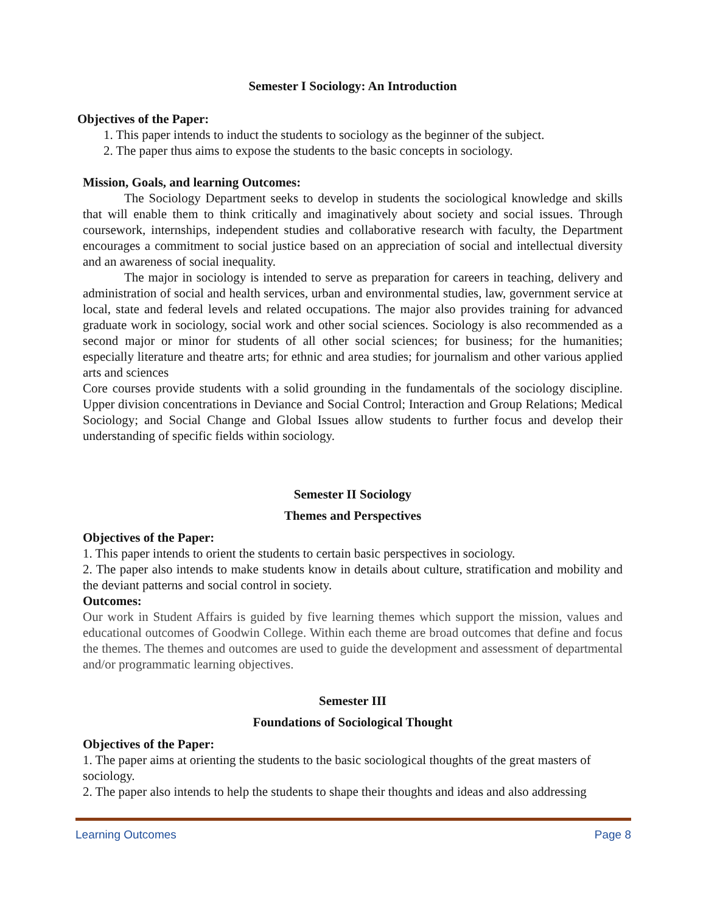Semester I Sociology: An Introduction
Objectives of the Paper:
1. This paper intends to induct the students to sociology as the beginner of the subject.
2. The paper thus aims to expose the students to the basic concepts in sociology.
Mission, Goals, and learning Outcomes:
The Sociology Department seeks to develop in students the sociological knowledge and skills that will enable them to think critically and imaginatively about society and social issues. Through coursework, internships, independent studies and collaborative research with faculty, the Department encourages a commitment to social justice based on an appreciation of social and intellectual diversity and an awareness of social inequality.
The major in sociology is intended to serve as preparation for careers in teaching, delivery and administration of social and health services, urban and environmental studies, law, government service at local, state and federal levels and related occupations. The major also provides training for advanced graduate work in sociology, social work and other social sciences. Sociology is also recommended as a second major or minor for students of all other social sciences; for business; for the humanities; especially literature and theatre arts; for ethnic and area studies; for journalism and other various applied arts and sciences
Core courses provide students with a solid grounding in the fundamentals of the sociology discipline. Upper division concentrations in Deviance and Social Control; Interaction and Group Relations; Medical Sociology; and Social Change and Global Issues allow students to further focus and develop their understanding of specific fields within sociology.
Semester II Sociology
Themes and Perspectives
Objectives of the Paper:
1. This paper intends to orient the students to certain basic perspectives in sociology.
2. The paper also intends to make students know in details about culture, stratification and mobility and the deviant patterns and social control in society.
Outcomes:
Our work in Student Affairs is guided by five learning themes which support the mission, values and educational outcomes of Goodwin College. Within each theme are broad outcomes that define and focus the themes. The themes and outcomes are used to guide the development and assessment of departmental and/or programmatic learning objectives.
Semester III
Foundations of Sociological Thought
Objectives of the Paper:
1. The paper aims at orienting the students to the basic sociological thoughts of the great masters of sociology.
2. The paper also intends to help the students to shape their thoughts and ideas and also addressing
Learning Outcomes Page 8